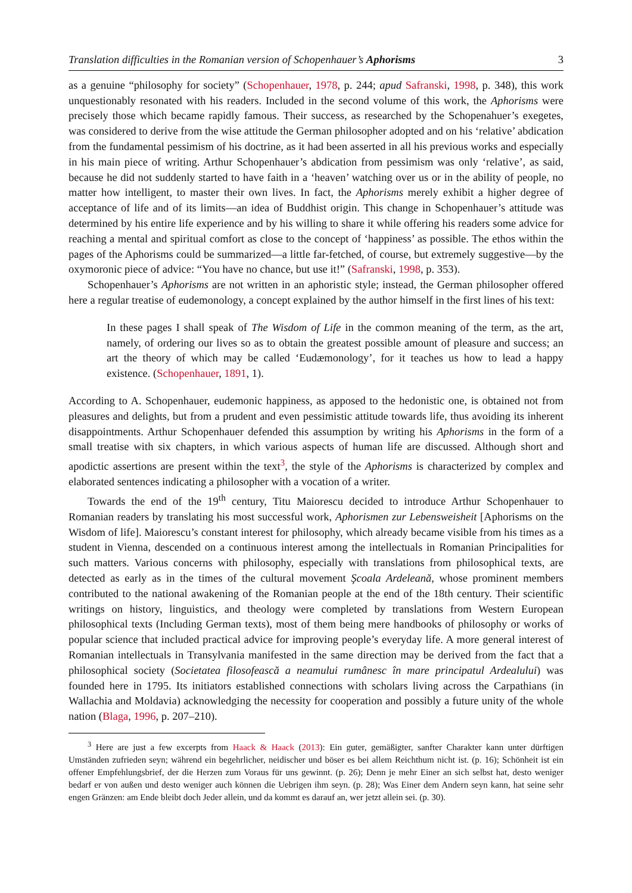Translation difficulties in the Romanian version of Schopenhauer’s Aphorisms 3
as a genuine “philosophy for society” (Schopenhauer, 1978, p. 244; apud Safranski, 1998, p. 348), this work unquestionably resonated with his readers. Included in the second volume of this work, the Aphorisms were precisely those which became rapidly famous. Their success, as researched by the Schopenahuer’s exegetes, was considered to derive from the wise attitude the German philosopher adopted and on his ‘relative’ abdication from the fundamental pessimism of his doctrine, as it had been asserted in all his previous works and especially in his main piece of writing. Arthur Schopenhauer’s abdication from pessimism was only ‘relative’, as said, because he did not suddenly started to have faith in a ‘heaven’ watching over us or in the ability of people, no matter how intelligent, to master their own lives. In fact, the Aphorisms merely exhibit a higher degree of acceptance of life and of its limits—an idea of Buddhist origin. This change in Schopenhauer’s attitude was determined by his entire life experience and by his willing to share it while offering his readers some advice for reaching a mental and spiritual comfort as close to the concept of ‘happiness’ as possible. The ethos within the pages of the Aphorisms could be summarized—a little far-fetched, of course, but extremely suggestive—by the oxymoronic piece of advice: “You have no chance, but use it!” (Safranski, 1998, p. 353).
Schopenhauer’s Aphorisms are not written in an aphoristic style; instead, the German philosopher offered here a regular treatise of eudemonology, a concept explained by the author himself in the first lines of his text:
In these pages I shall speak of The Wisdom of Life in the common meaning of the term, as the art, namely, of ordering our lives so as to obtain the greatest possible amount of pleasure and success; an art the theory of which may be called ‘Eudæmonology’, for it teaches us how to lead a happy existence. (Schopenhauer, 1891, 1).
According to A. Schopenhauer, eudemonic happiness, as apposed to the hedonistic one, is obtained not from pleasures and delights, but from a prudent and even pessimistic attitude towards life, thus avoiding its inherent disappointments. Arthur Schopenhauer defended this assumption by writing his Aphorisms in the form of a small treatise with six chapters, in which various aspects of human life are discussed. Although short and apodictic assertions are present within the text<sup>3</sup>, the style of the Aphorisms is characterized by complex and elaborated sentences indicating a philosopher with a vocation of a writer.
Towards the end of the 19<sup>th</sup> century, Titu Maiorescu decided to introduce Arthur Schopenhauer to Romanian readers by translating his most successful work, Aphorismen zur Lebensweisheit [Aphorisms on the Wisdom of life]. Maiorescu’s constant interest for philosophy, which already became visible from his times as a student in Vienna, descended on a continuous interest among the intellectuals in Romanian Principalities for such matters. Various concerns with philosophy, especially with translations from philosophical texts, are detected as early as in the times of the cultural movement Şcoala Ardeleană, whose prominent members contributed to the national awakening of the Romanian people at the end of the 18th century. Their scientific writings on history, linguistics, and theology were completed by translations from Western European philosophical texts (Including German texts), most of them being mere handbooks of philosophy or works of popular science that included practical advice for improving people’s everyday life. A more general interest of Romanian intellectuals in Transylvania manifested in the same direction may be derived from the fact that a philosophical society (Societatea filosofească a neamului rumânesc în mare principatul Ardealului) was founded here in 1795. Its initiators established connections with scholars living across the Carpathians (in Wallachia and Moldavia) acknowledging the necessity for cooperation and possibly a future unity of the whole nation (Blaga, 1996, p. 207–210).
<sup>3</sup> Here are just a few excerpts from Haack & Haack (2013): Ein guter, gemäßigter, sanfter Charakter kann unter dürftigen Umständen zufrieden seyn; während ein begehrlicher, neidischer und böser es bei allem Reichthum nicht ist. (p. 16); Schönheit ist ein offener Empfehlungsbrief, der die Herzen zum Voraus für uns gewinnt. (p. 26); Denn je mehr Einer an sich selbst hat, desto weniger bedarf er von außen und desto weniger auch können die Uebrigen ihm seyn. (p. 28); Was Einer dem Andern seyn kann, hat seine sehr engen Gränzen: am Ende bleibt doch Jeder allein, und da kommt es darauf an, wer jetzt allein sei. (p. 30).